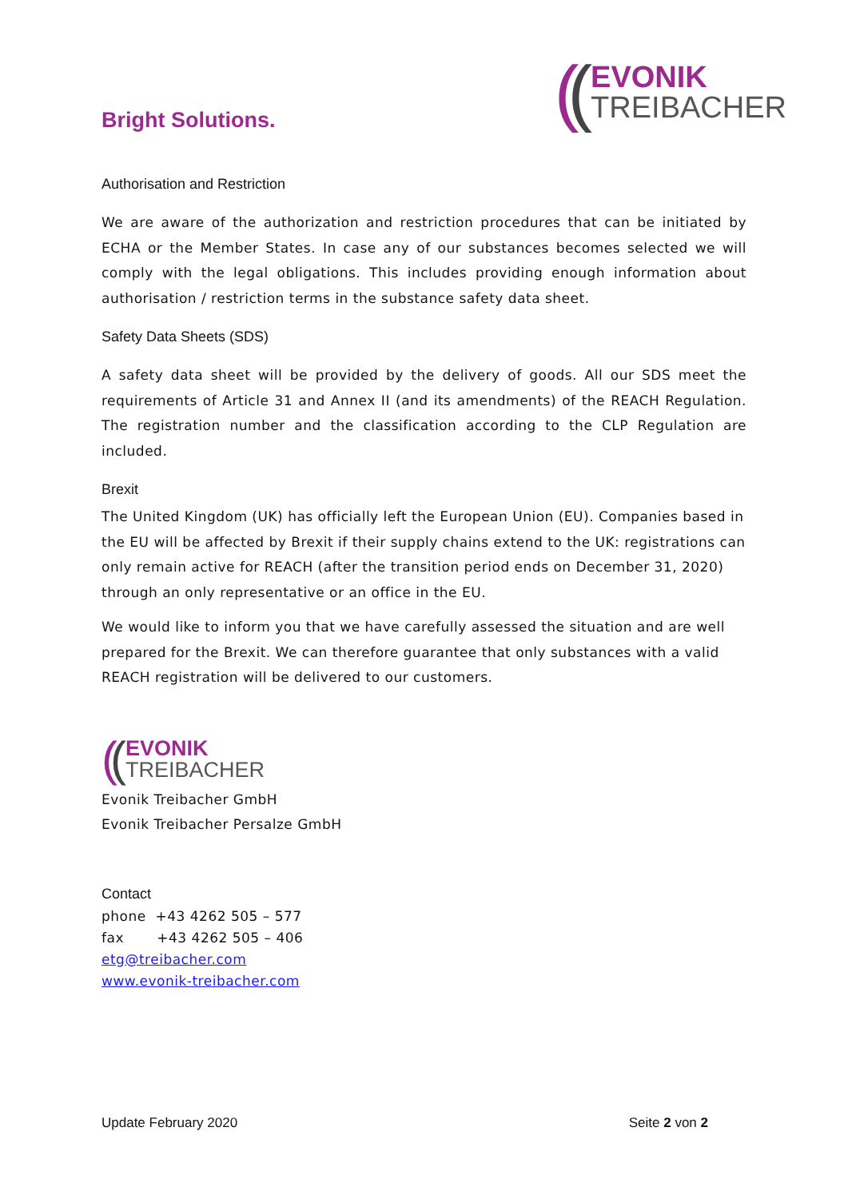Bright Solutions.
((
EVONIK
TREIBACHER
Authorisation and Restriction
We are aware of the authorization and restriction procedures that can be initiated by ECHA or the Member States. In case any of our substances becomes selected we will comply with the legal obligations. This includes providing enough information about authorisation / restriction terms in the substance safety data sheet.
Safety Data Sheets (SDS)
A safety data sheet will be provided by the delivery of goods. All our SDS meet the requirements of Article 31 and Annex II (and its amendments) of the REACH Regulation. The registration number and the classification according to the CLP Regulation are included.
Brexit
The United Kingdom (UK) has officially left the European Union (EU). Companies based in the EU will be affected by Brexit if their supply chains extend to the UK: registrations can only remain active for REACH (after the transition period ends on December 31, 2020) through an only representative or an office in the EU.
We would like to inform you that we have carefully assessed the situation and are well prepared for the Brexit. We can therefore guarantee that only substances with a valid REACH registration will be delivered to our customers.
((
EVONIK
TREIBACHER
Evonik Treibacher GmbH
Evonik Treibacher Persalze GmbH
Contact
phone +43 4262 505 – 577
fax +43 4262 505 – 406
etg@treibacher.com
www.evonik-treibacher.com
Update February 2020 Seite 2 von 2